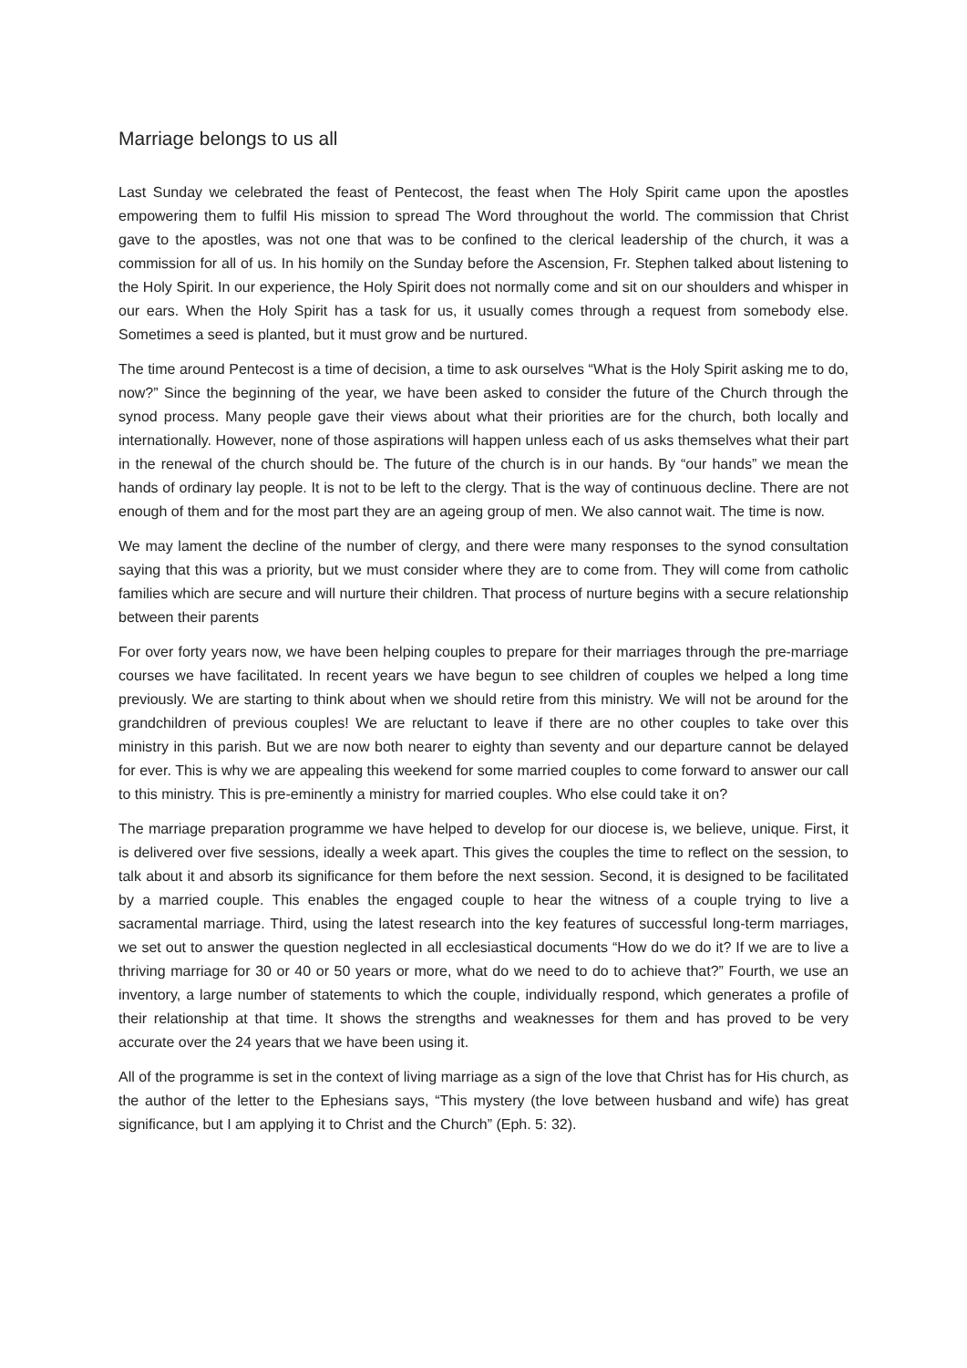Marriage belongs to us all
Last Sunday we celebrated the feast of Pentecost, the feast when The Holy Spirit came upon the apostles empowering them to fulfil His mission to spread The Word throughout the world. The commission that Christ gave to the apostles, was not one that was to be confined to the clerical leadership of the church, it was a commission for all of us. In his homily on the Sunday before the Ascension, Fr. Stephen talked about listening to the Holy Spirit. In our experience, the Holy Spirit does not normally come and sit on our shoulders and whisper in our ears. When the Holy Spirit has a task for us, it usually comes through a request from somebody else. Sometimes a seed is planted, but it must grow and be nurtured.
The time around Pentecost is a time of decision, a time to ask ourselves “What is the Holy Spirit asking me to do, now?” Since the beginning of the year, we have been asked to consider the future of the Church through the synod process. Many people gave their views about what their priorities are for the church, both locally and internationally. However, none of those aspirations will happen unless each of us asks themselves what their part in the renewal of the church should be. The future of the church is in our hands. By “our hands” we mean the hands of ordinary lay people. It is not to be left to the clergy. That is the way of continuous decline. There are not enough of them and for the most part they are an ageing group of men. We also cannot wait. The time is now.
We may lament the decline of the number of clergy, and there were many responses to the synod consultation saying that this was a priority, but we must consider where they are to come from. They will come from catholic families which are secure and will nurture their children. That process of nurture begins with a secure relationship between their parents
For over forty years now, we have been helping couples to prepare for their marriages through the pre-marriage courses we have facilitated. In recent years we have begun to see children of couples we helped a long time previously. We are starting to think about when we should retire from this ministry. We will not be around for the grandchildren of previous couples! We are reluctant to leave if there are no other couples to take over this ministry in this parish. But we are now both nearer to eighty than seventy and our departure cannot be delayed for ever. This is why we are appealing this weekend for some married couples to come forward to answer our call to this ministry. This is pre-eminently a ministry for married couples. Who else could take it on?
The marriage preparation programme we have helped to develop for our diocese is, we believe, unique. First, it is delivered over five sessions, ideally a week apart. This gives the couples the time to reflect on the session, to talk about it and absorb its significance for them before the next session. Second, it is designed to be facilitated by a married couple. This enables the engaged couple to hear the witness of a couple trying to live a sacramental marriage. Third, using the latest research into the key features of successful long-term marriages, we set out to answer the question neglected in all ecclesiastical documents “How do we do it? If we are to live a thriving marriage for 30 or 40 or 50 years or more, what do we need to do to achieve that?” Fourth, we use an inventory, a large number of statements to which the couple, individually respond, which generates a profile of their relationship at that time. It shows the strengths and weaknesses for them and has proved to be very accurate over the 24 years that we have been using it.
All of the programme is set in the context of living marriage as a sign of the love that Christ has for His church, as the author of the letter to the Ephesians says, “This mystery (the love between husband and wife) has great significance, but I am applying it to Christ and the Church” (Eph. 5: 32).